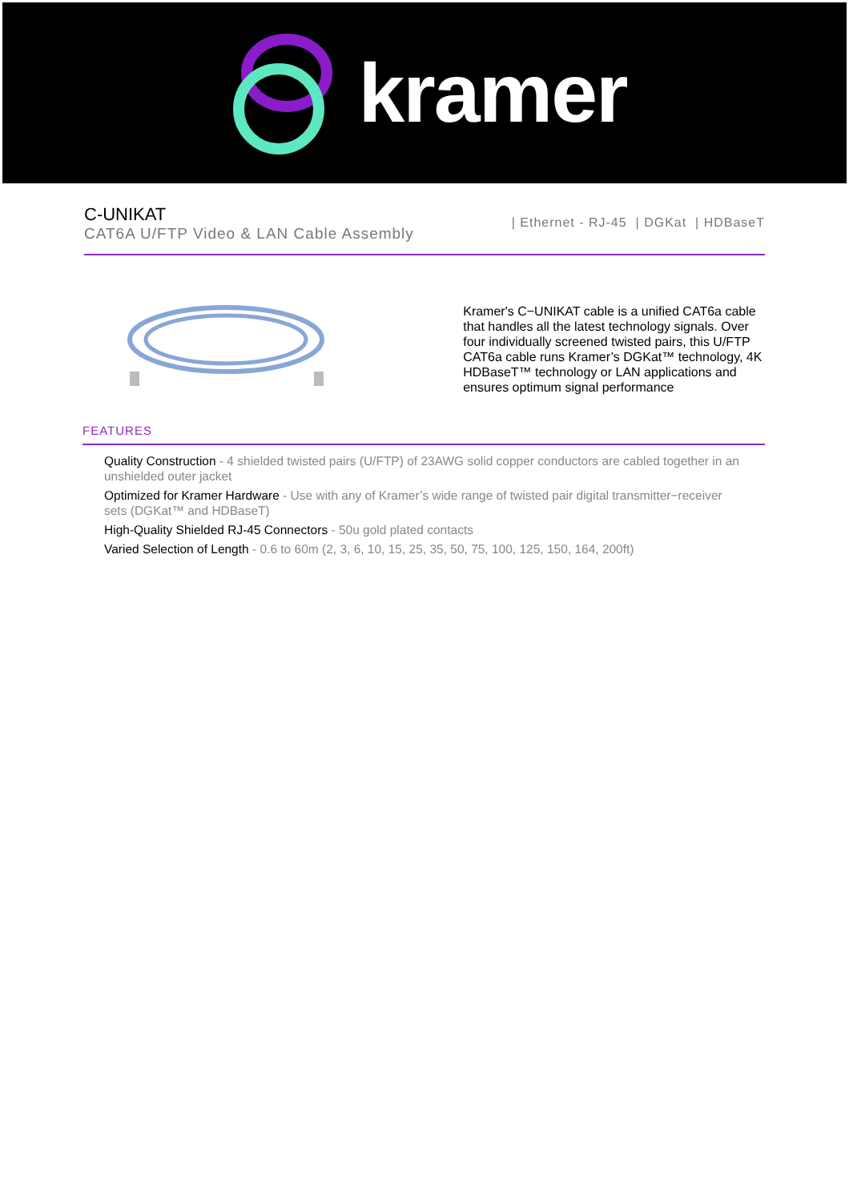kramer
C-UNIKAT
CAT6A U/FTP Video & LAN Cable Assembly
| Ethernet - RJ-45 | DGKat | HDBaseT
Kramer's C−UNIKAT cable is a unified CAT6a cable that handles all the latest technology signals. Over four individually screened twisted pairs, this U/FTP CAT6a cable runs Kramer’s DGKat™ technology, 4K HDBaseT™ technology or LAN applications and ensures optimum signal performance
FEATURES
Quality Construction - 4 shielded twisted pairs (U/FTP) of 23AWG solid copper conductors are cabled together in an unshielded outer jacket
Optimized for Kramer Hardware - Use with any of Kramer’s wide range of twisted pair digital transmitter−receiver sets (DGKat™ and HDBaseT)
High-Quality Shielded RJ-45 Connectors - 50u gold plated contacts
Varied Selection of Length - 0.6 to 60m (2, 3, 6, 10, 15, 25, 35, 50, 75, 100, 125, 150, 164, 200ft)